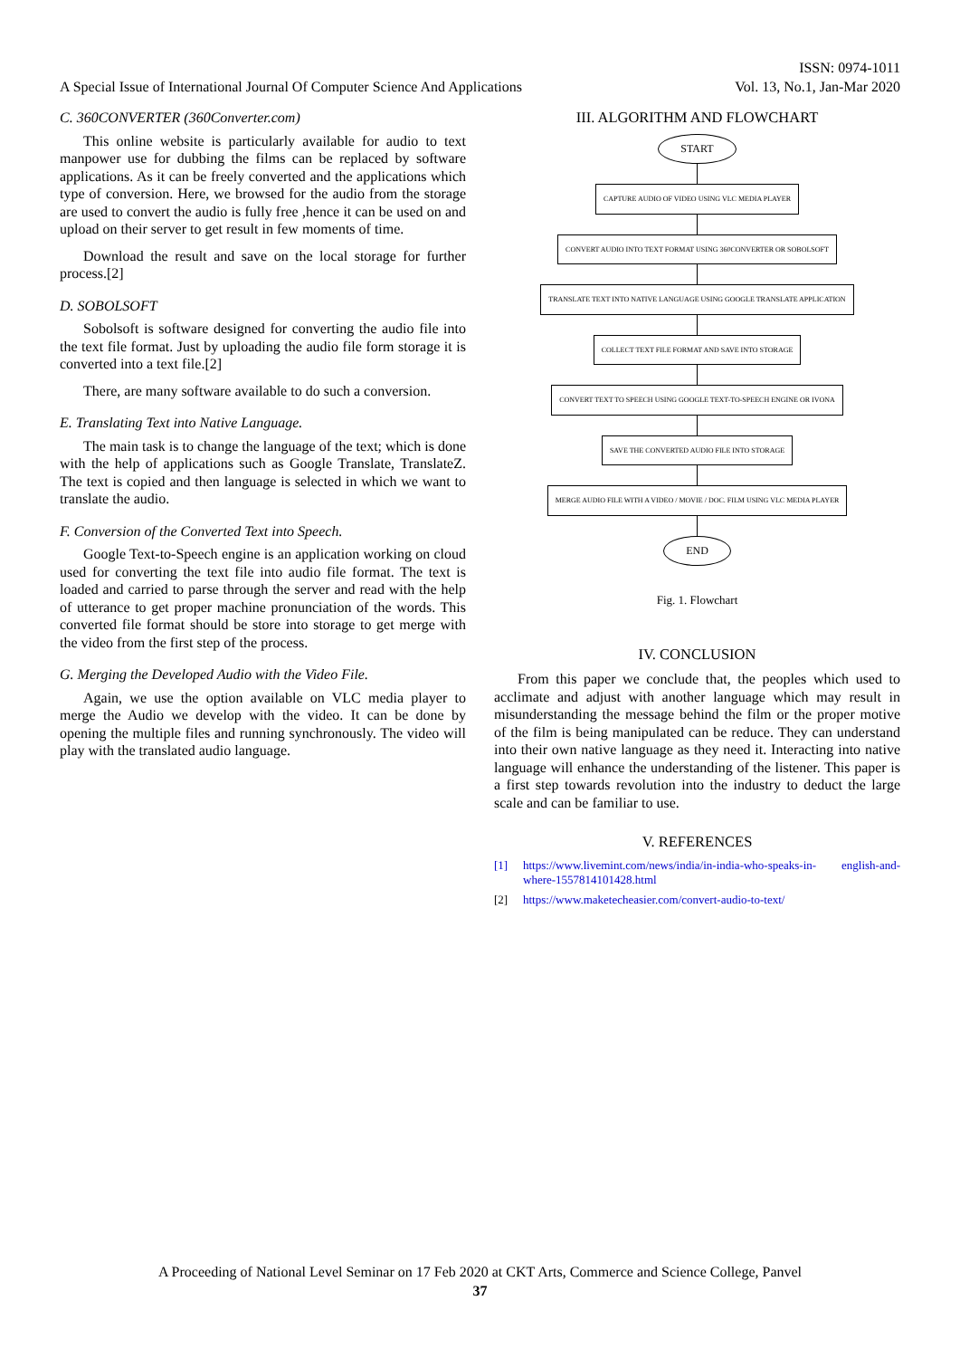A Special Issue of International Journal Of Computer Science And Applications
ISSN: 0974-1011
Vol. 13, No.1, Jan-Mar 2020
C. 360CONVERTER (360Converter.com)
This online website is particularly available for audio to text manpower use for dubbing the films can be replaced by software applications. As it can be freely converted and the applications which type of conversion. Here, we browsed for the audio from the storage are used to convert the audio is fully free ,hence it can be used on and upload on their server to get result in few moments of time.
Download the result and save on the local storage for further process.[2]
D. SOBOLSOFT
Sobolsoft is software designed for converting the audio file into the text file format. Just by uploading the audio file form storage it is converted into a text file.[2]
There, are many software available to do such a conversion.
E. Translating Text into Native Language.
The main task is to change the language of the text; which is done with the help of applications such as Google Translate, TranslateZ. The text is copied and then language is selected in which we want to translate the audio.
F. Conversion of the Converted Text into Speech.
Google Text-to-Speech engine is an application working on cloud used for converting the text file into audio file format. The text is loaded and carried to parse through the server and read with the help of utterance to get proper machine pronunciation of the words. This converted file format should be store into storage to get merge with the video from the first step of the process.
G. Merging the Developed Audio with the Video File.
Again, we use the option available on VLC media player to merge the Audio we develop with the video. It can be done by opening the multiple files and running synchronously. The video will play with the translated audio language.
III. ALGORITHM AND FLOWCHART
START
CAPTURE AUDIO OF VIDEO USING VLC MEDIA PLAYER
CONVERT AUDIO INTO TEXT FORMAT USING 360CONVERTER OR SOBOLSOFT
TRANSLATE TEXT INTO NATIVE LANGUAGE USING GOOGLE TRANSLATE APPLICATION
COLLECT TEXT FILE FORMAT AND SAVE INTO STORAGE
CONVERT TEXT TO SPEECH USING GOOGLE TEXT-TO-SPEECH ENGINE OR IVONA
SAVE THE CONVERTED AUDIO FILE INTO STORAGE
MERGE AUDIO FILE WITH A VIDEO / MOVIE / DOC. FILM USING VLC MEDIA PLAYER
END
Fig. 1. Flowchart
IV. CONCLUSION
From this paper we conclude that, the peoples which used to acclimate and adjust with another language which may result in misunderstanding the message behind the film or the proper motive of the film is being manipulated can be reduce. They can understand into their own native language as they need it. Interacting into native language will enhance the understanding of the listener. This paper is a first step towards revolution into the industry to deduct the large scale and can be familiar to use.
V. REFERENCES
[1] https://www.livemint.com/news/india/in-india-who-speaks-in- english-and-where-1557814101428.html
[2] https://www.maketecheasier.com/convert-audio-to-text/
A Proceeding of National Level Seminar on 17 Feb 2020 at CKT Arts, Commerce and Science College, Panvel
37